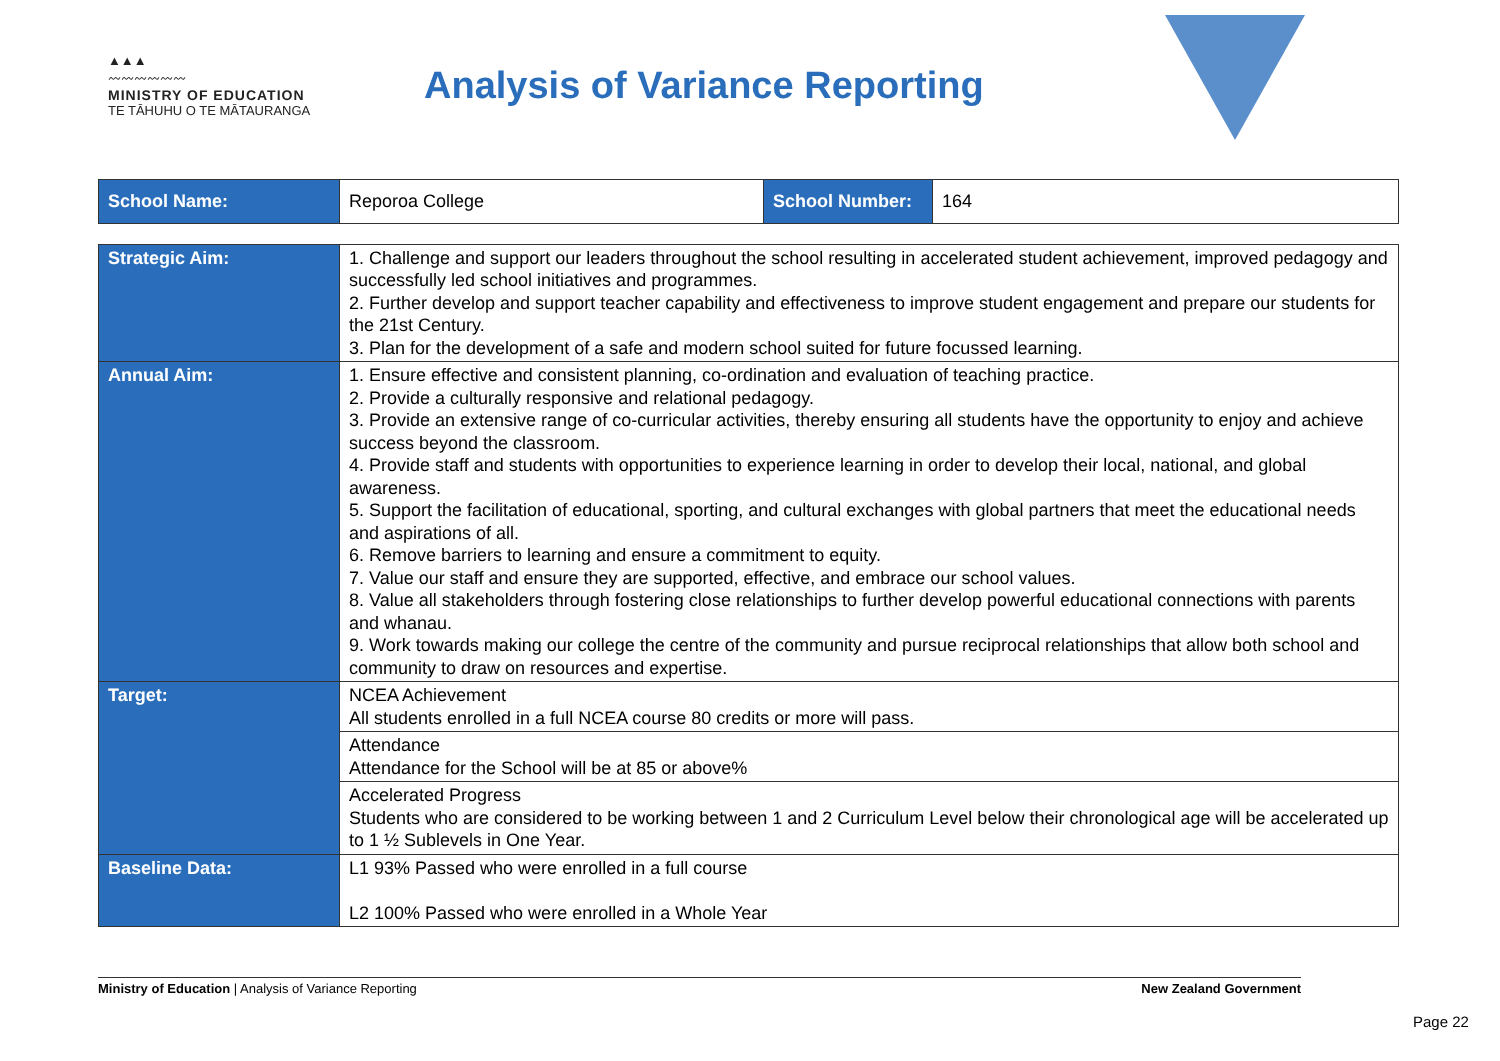▲▲▲
〰〰〰〰〰〰
MINISTRY OF EDUCATION
TE TĀHUHU O TE MĀTAURANGA
Analysis of Variance Reporting
| School Name: | Reporoa College | School Number: | 164 |
| Strategic Aim: | 1. Challenge and support our leaders throughout the school resulting in accelerated student achievement, improved pedagogy and successfully led school initiatives and programmes. 2. Further develop and support teacher capability and effectiveness to improve student engagement and prepare our students for the 21st Century. 3. Plan for the development of a safe and modern school suited for future focussed learning. |
| Annual Aim: | 1. Ensure effective and consistent planning, co-ordination and evaluation of teaching practice. 2. Provide a culturally responsive and relational pedagogy. 3. Provide an extensive range of co-curricular activities, thereby ensuring all students have the opportunity to enjoy and achieve success beyond the classroom. 4. Provide staff and students with opportunities to experience learning in order to develop their local, national, and global awareness. 5. Support the facilitation of educational, sporting, and cultural exchanges with global partners that meet the educational needs and aspirations of all. 6. Remove barriers to learning and ensure a commitment to equity. 7. Value our staff and ensure they are supported, effective, and embrace our school values. 8. Value all stakeholders through fostering close relationships to further develop powerful educational connections with parents and whanau. 9. Work towards making our college the centre of the community and pursue reciprocal relationships that allow both school and community to draw on resources and expertise. |
| Target: | NCEA Achievement All students enrolled in a full NCEA course 80 credits or more will pass. |
| | Attendance Attendance for the School will be at 85 or above% |
| | Accelerated Progress Students who are considered to be working between 1 and 2 Curriculum Level below their chronological age will be accelerated up to 1 ½ Sublevels in One Year. |
| Baseline Data: | L1 93% Passed who were enrolled in a full course L2 100% Passed who were enrolled in a Whole Year |
Ministry of Education | Analysis of Variance Reporting New Zealand Government
Page 22